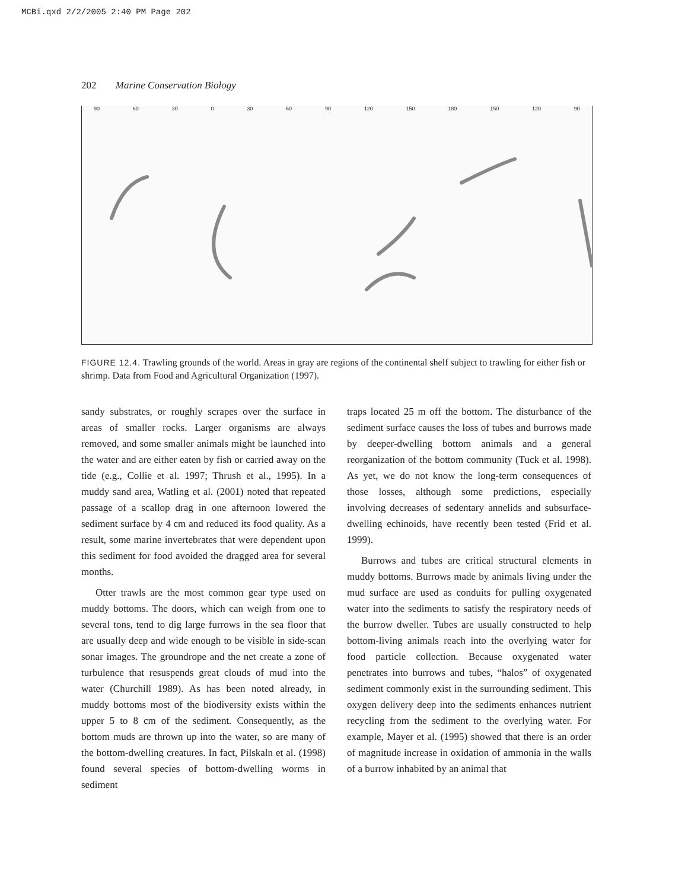MCBi.qxd 2/2/2005 2:40 PM Page 202
202 Marine Conservation Biology
90 60 30 0 30 60 90 120 150 180 150 120 90
FIGURE 12.4. Trawling grounds of the world. Areas in gray are regions of the continental shelf subject to trawling for either fish or shrimp. Data from Food and Agricultural Organization (1997).
sandy substrates, or roughly scrapes over the surface in areas of smaller rocks. Larger organisms are always removed, and some smaller animals might be launched into the water and are either eaten by fish or carried away on the tide (e.g., Collie et al. 1997; Thrush et al., 1995). In a muddy sand area, Watling et al. (2001) noted that repeated passage of a scallop drag in one afternoon lowered the sediment surface by 4 cm and reduced its food quality. As a result, some marine invertebrates that were dependent upon this sediment for food avoided the dragged area for several months.
Otter trawls are the most common gear type used on muddy bottoms. The doors, which can weigh from one to several tons, tend to dig large furrows in the sea floor that are usually deep and wide enough to be visible in side-scan sonar images. The groundrope and the net create a zone of turbulence that resuspends great clouds of mud into the water (Churchill 1989). As has been noted already, in muddy bottoms most of the biodiversity exists within the upper 5 to 8 cm of the sediment. Consequently, as the bottom muds are thrown up into the water, so are many of the bottom-dwelling creatures. In fact, Pilskaln et al. (1998) found several species of bottom-dwelling worms in sediment
traps located 25 m off the bottom. The disturbance of the sediment surface causes the loss of tubes and burrows made by deeper-dwelling bottom animals and a general reorganization of the bottom community (Tuck et al. 1998). As yet, we do not know the long-term consequences of those losses, although some predictions, especially involving decreases of sedentary annelids and subsurface-dwelling echinoids, have recently been tested (Frid et al. 1999).
Burrows and tubes are critical structural elements in muddy bottoms. Burrows made by animals living under the mud surface are used as conduits for pulling oxygenated water into the sediments to satisfy the respiratory needs of the burrow dweller. Tubes are usually constructed to help bottom-living animals reach into the overlying water for food particle collection. Because oxygenated water penetrates into burrows and tubes, “halos” of oxygenated sediment commonly exist in the surrounding sediment. This oxygen delivery deep into the sediments enhances nutrient recycling from the sediment to the overlying water. For example, Mayer et al. (1995) showed that there is an order of magnitude increase in oxidation of ammonia in the walls of a burrow inhabited by an animal that